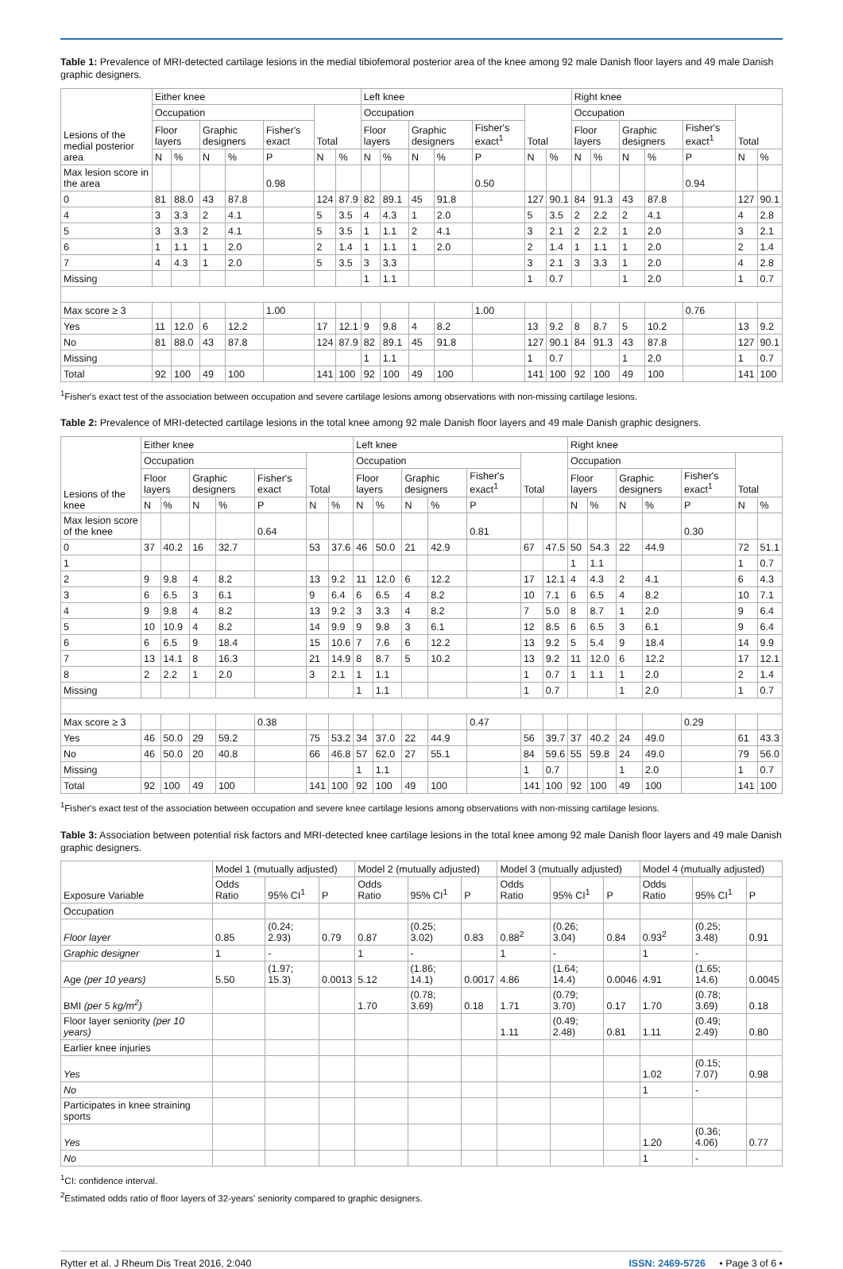Table 1: Prevalence of MRI-detected cartilage lesions in the medial tibiofemoral posterior area of the knee among 92 male Danish floor layers and 49 male Danish graphic designers.
| Lesions of the medial posterior area | Either knee | | | | | | | Left knee | | | | | | | Right knee | | | | | | |
| --- | --- | --- | --- | --- | --- | --- | --- | --- | --- | --- | --- | --- | --- | --- | --- | --- | --- | --- | --- | --- | --- |
| | Occupation | | | | | Total | | Occupation | | | | | Total | | Occupation | | | | | Total | |
| | Floor layers | | Graphic designers | | Fisher's exact | | | Floor layers | | Graphic designers | | Fisher's exact<sup>1</sup> | | | Floor layers | | Graphic designers | | Fisher's exact<sup>1</sup> | | |
| | N | % | N | % | P | N | % | N | % | N | % | P | N | % | N | % | N | % | P | N | % |
| Max lesion score in the area | | | | | 0.98 | | | | | | | 0.50 | | | | | | | 0.94 | | |
| 0 | 81 | 88.0 | 43 | 87.8 | | 124 | 87.9 | 82 | 89.1 | 45 | 91.8 | | 127 | 90.1 | 84 | 91.3 | 43 | 87.8 | | 127 | 90.1 |
| 4 | 3 | 3.3 | 2 | 4.1 | | 5 | 3.5 | 4 | 4.3 | 1 | 2.0 | | 5 | 3.5 | 2 | 2.2 | 2 | 4.1 | | 4 | 2.8 |
| 5 | 3 | 3.3 | 2 | 4.1 | | 5 | 3.5 | 1 | 1.1 | 2 | 4.1 | | 3 | 2.1 | 2 | 2.2 | 1 | 2.0 | | 3 | 2.1 |
| 6 | 1 | 1.1 | 1 | 2.0 | | 2 | 1.4 | 1 | 1.1 | 1 | 2.0 | | 2 | 1.4 | 1 | 1.1 | 1 | 2.0 | | 2 | 1.4 |
| 7 | 4 | 4.3 | 1 | 2.0 | | 5 | 3.5 | 3 | 3.3 | | | | 3 | 2.1 | 3 | 3.3 | 1 | 2.0 | | 4 | 2.8 |
| Missing | | | | | | | | 1 | 1.1 | | | | 1 | 0.7 | | | 1 | 2.0 | | 1 | 0.7 |
| Max score ≥ 3 | | | | | 1.00 | | | | | | | 1.00 | | | | | | | 0.76 | | |
| Yes | 11 | 12.0 | 6 | 12.2 | | 17 | 12.1 | 9 | 9.8 | 4 | 8.2 | | 13 | 9.2 | 8 | 8.7 | 5 | 10.2 | | 13 | 9.2 |
| No | 81 | 88.0 | 43 | 87.8 | | 124 | 87.9 | 82 | 89.1 | 45 | 91.8 | | 127 | 90.1 | 84 | 91.3 | 43 | 87.8 | | 127 | 90.1 |
| Missing | | | | | | | | 1 | 1.1 | | | | 1 | 0.7 | | | 1 | 2.0 | | 1 | 0.7 |
| Total | 92 | 100 | 49 | 100 | | 141 | 100 | 92 | 100 | 49 | 100 | | 141 | 100 | 92 | 100 | 49 | 100 | | 141 | 100 |
<sup>1</sup> Fisher's exact test of the association between occupation and severe cartilage lesions among observations with non-missing cartilage lesions.
Table 2: Prevalence of MRI-detected cartilage lesions in the total knee among 92 male Danish floor layers and 49 male Danish graphic designers.
| Lesions of the knee | Either knee | | | | | | | Left knee | | | | | | | Right knee | | | | | | |
| --- | --- | --- | --- | --- | --- | --- | --- | --- | --- | --- | --- | --- | --- | --- | --- | --- | --- | --- | --- | --- | --- |
| | Occupation | | | | | Total | | Occupation | | | | | Total | | Occupation | | | | | Total | |
| | Floor layers | | Graphic designers | | Fisher's exact | | | Floor layers | | Graphic designers | | Fisher's exact<sup>1</sup> | | | Floor layers | | Graphic designers | | Fisher's exact<sup>1</sup> | | |
| | N | % | N | % | P | N | % | N | % | N | % | P | | | N | % | N | % | P | N | % |
| Max lesion score of the knee | | | | | 0.64 | | | | | | | 0.81 | | | | | | | 0.30 | | |
| 0 | 37 | 40.2 | 16 | 32.7 | | 53 | 37.6 | 46 | 50.0 | 21 | 42.9 | | 67 | 47.5 | 50 | 54.3 | 22 | 44.9 | | 72 | 51.1 |
| 1 | | | | | | | | | | | | | | | 1 | 1.1 | | | | 1 | 0.7 |
| 2 | 9 | 9.8 | 4 | 8.2 | | 13 | 9.2 | 11 | 12.0 | 6 | 12.2 | | 17 | 12.1 | 4 | 4.3 | 2 | 4.1 | | 6 | 4.3 |
| 3 | 6 | 6.5 | 3 | 6.1 | | 9 | 6.4 | 6 | 6.5 | 4 | 8.2 | | 10 | 7.1 | 6 | 6.5 | 4 | 8.2 | | 10 | 7.1 |
| 4 | 9 | 9.8 | 4 | 8.2 | | 13 | 9.2 | 3 | 3.3 | 4 | 8.2 | | 7 | 5.0 | 8 | 8.7 | 1 | 2.0 | | 9 | 6.4 |
| 5 | 10 | 10.9 | 4 | 8.2 | | 14 | 9.9 | 9 | 9.8 | 3 | 6.1 | | 12 | 8.5 | 6 | 6.5 | 3 | 6.1 | | 9 | 6.4 |
| 6 | 6 | 6.5 | 9 | 18.4 | | 15 | 10.6 | 7 | 7.6 | 6 | 12.2 | | 13 | 9.2 | 5 | 5.4 | 9 | 18.4 | | 14 | 9.9 |
| 7 | 13 | 14.1 | 8 | 16.3 | | 21 | 14.9 | 8 | 8.7 | 5 | 10.2 | | 13 | 9.2 | 11 | 12.0 | 6 | 12.2 | | 17 | 12.1 |
| 8 | 2 | 2.2 | 1 | 2.0 | | 3 | 2.1 | 1 | 1.1 | | | | 1 | 0.7 | 1 | 1.1 | 1 | 2.0 | | 2 | 1.4 |
| Missing | | | | | | | | 1 | 1.1 | | | | 1 | 0.7 | | | 1 | 2.0 | | 1 | 0.7 |
| Max score ≥ 3 | | | | | 0.38 | | | | | | | 0.47 | | | | | | | 0.29 | | |
| Yes | 46 | 50.0 | 29 | 59.2 | | 75 | 53.2 | 34 | 37.0 | 22 | 44.9 | | 56 | 39.7 | 37 | 40.2 | 24 | 49.0 | | 61 | 43.3 |
| No | 46 | 50.0 | 20 | 40.8 | | 66 | 46.8 | 57 | 62.0 | 27 | 55.1 | | 84 | 59.6 | 55 | 59.8 | 24 | 49.0 | | 79 | 56.0 |
| Missing | | | | | | | | 1 | 1.1 | | | | 1 | 0.7 | | | 1 | 2.0 | | 1 | 0.7 |
| Total | 92 | 100 | 49 | 100 | | 141 | 100 | 92 | 100 | 49 | 100 | | 141 | 100 | 92 | 100 | 49 | 100 | | 141 | 100 |
<sup>1</sup> Fisher's exact test of the association between occupation and severe knee cartilage lesions among observations with non-missing cartilage lesions.
Table 3: Association between potential risk factors and MRI-detected knee cartilage lesions in the total knee among 92 male Danish floor layers and 49 male Danish graphic designers.
| Exposure Variable | Model 1 (mutually adjusted) | | | Model 2 (mutually adjusted) | | | Model 3 (mutually adjusted) | | | Model 4 (mutually adjusted) | | |
| --- | --- | --- | --- | --- | --- | --- | --- | --- | --- | --- | --- | --- |
| | Odds Ratio | 95% CI<sup>1</sup> | P | Odds Ratio | 95% CI<sup>1</sup> | P | Odds Ratio | 95% CI<sup>1</sup> | P | Odds Ratio | 95% CI<sup>1</sup> | P |
| Occupation | | | | | | | | | | | | |
| Floor layer | 0.85 | (0.24; 2.93) | 0.79 | 0.87 | (0.25; 3.02) | 0.83 | 0.88<sup>2</sup> | (0.26; 3.04) | 0.84 | 0.93<sup>2</sup> | (0.25; 3.48) | 0.91 |
| Graphic designer | 1 | - | | 1 | - | | 1 | - | | 1 | - | |
| Age (per 10 years) | 5.50 | (1.97; 15.3) | 0.0013 | 5.12 | (1.86; 14.1) | 0.0017 | 4.86 | (1.64; 14.4) | 0.0046 | 4.91 | (1.65; 14.6) | 0.0045 |
| BMI (per 5 kg/m<sup>2</sup>) | | | | 1.70 | (0.78; 3.69) | 0.18 | 1.71 | (0.79; 3.70) | 0.17 | 1.70 | (0.78; 3.69) | 0.18 |
| Floor layer seniority (per 10 years) | | | | | | | 1.11 | (0.49; 2.48) | 0.81 | 1.11 | (0.49; 2.49) | 0.80 |
| Earlier knee injuries | | | | | | | | | | | | |
| Yes | | | | | | | | | | 1.02 | (0.15; 7.07) | 0.98 |
| No | | | | | | | | | | 1 | - | |
| Participates in knee straining sports | | | | | | | | | | | | |
| Yes | | | | | | | | | | 1.20 | (0.36; 4.06) | 0.77 |
| No | | | | | | | | | | 1 | - | |
<sup>1</sup> CI: confidence interval.
<sup>2</sup> Estimated odds ratio of floor layers of 32-years' seniority compared to graphic designers.
Rytter et al. J Rheum Dis Treat 2016, 2:040 ISSN: 2469-5726 • Page 3 of 6 •